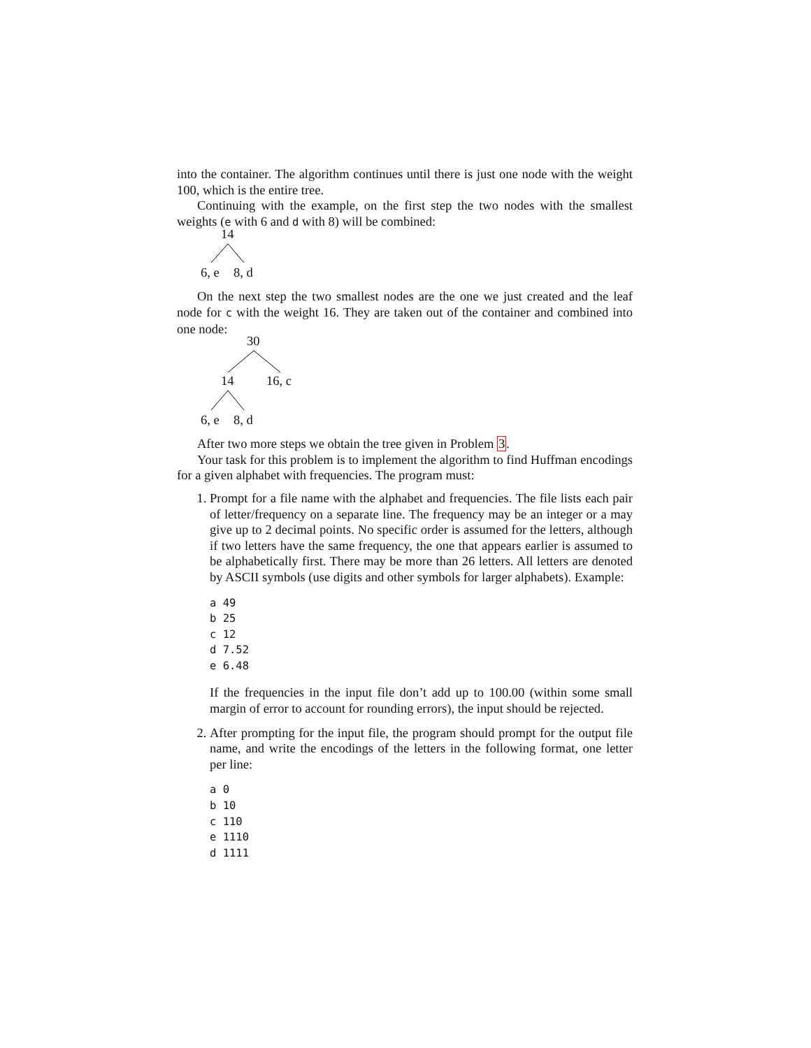into the container. The algorithm continues until there is just one node with the weight 100, which is the entire tree.
Continuing with the example, on the first step the two nodes with the smallest weights (e with 6 and d with 8) will be combined:
14
6, e 8, d
On the next step the two smallest nodes are the one we just created and the leaf node for c with the weight 16. They are taken out of the container and combined into one node:
30
14 16, c
6, e 8, d
After two more steps we obtain the tree given in Problem 3.
Your task for this problem is to implement the algorithm to find Huffman encodings for a given alphabet with frequencies. The program must:
1. Prompt for a file name with the alphabet and frequencies. The file lists each pair of letter/frequency on a separate line. The frequency may be an integer or a may give up to 2 decimal points. No specific order is assumed for the letters, although if two letters have the same frequency, the one that appears earlier is assumed to be alphabetically first. There may be more than 26 letters. All letters are denoted by ASCII symbols (use digits and other symbols for larger alphabets). Example:
a 49
b 25
c 12
d 7.52
e 6.48
If the frequencies in the input file don’t add up to 100.00 (within some small margin of error to account for rounding errors), the input should be rejected.
2. After prompting for the input file, the program should prompt for the output file name, and write the encodings of the letters in the following format, one letter per line:
a 0
b 10
c 110
e 1110
d 1111